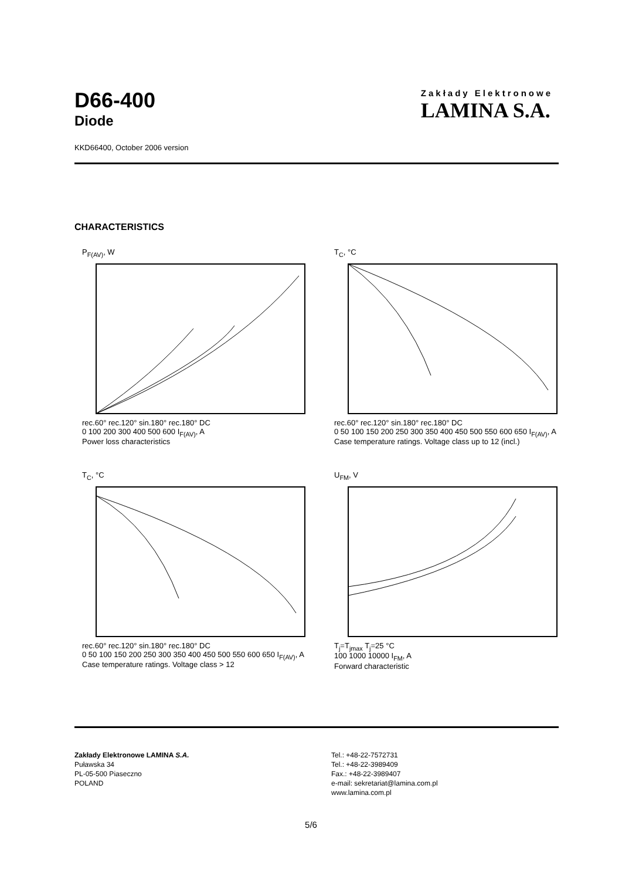D66-400
Diode
Zakłady Elektronowe
LAMINA S.A.
KKD66400, October 2006 version
CHARACTERISTICS
P<sub>F(AV)</sub>, W
rec.60° rec.120° sin.180° rec.180° DC
0 100 200 300 400 500 600 I<sub>F(AV)</sub>, A
Power loss characteristics
T<sub>C</sub>, °C
rec.60° rec.120° sin.180° rec.180° DC
0 50 100 150 200 250 300 350 400 450 500 550 600 650 I<sub>F(AV)</sub>, A
Case temperature ratings. Voltage class up to 12 (incl.)
T<sub>C</sub>, °C
rec.60° rec.120° sin.180° rec.180° DC
0 50 100 150 200 250 300 350 400 450 500 550 600 650 I<sub>F(AV)</sub>, A
Case temperature ratings. Voltage class > 12
U<sub>FM</sub>, V
T<sub>j</sub>=T<sub>jmax</sub> T<sub>j</sub>=25 °C
100 1000 10000 I<sub>FM</sub>, A
Forward characteristic
Zakłady Elektronowe LAMINA S.A.
Puławska 34
PL-05-500 Piaseczno
POLAND
Tel.: +48-22-7572731
Tel.: +48-22-3989409
Fax.: +48-22-3989407
e-mail: sekretariat@lamina.com.pl
www.lamina.com.pl
5/6